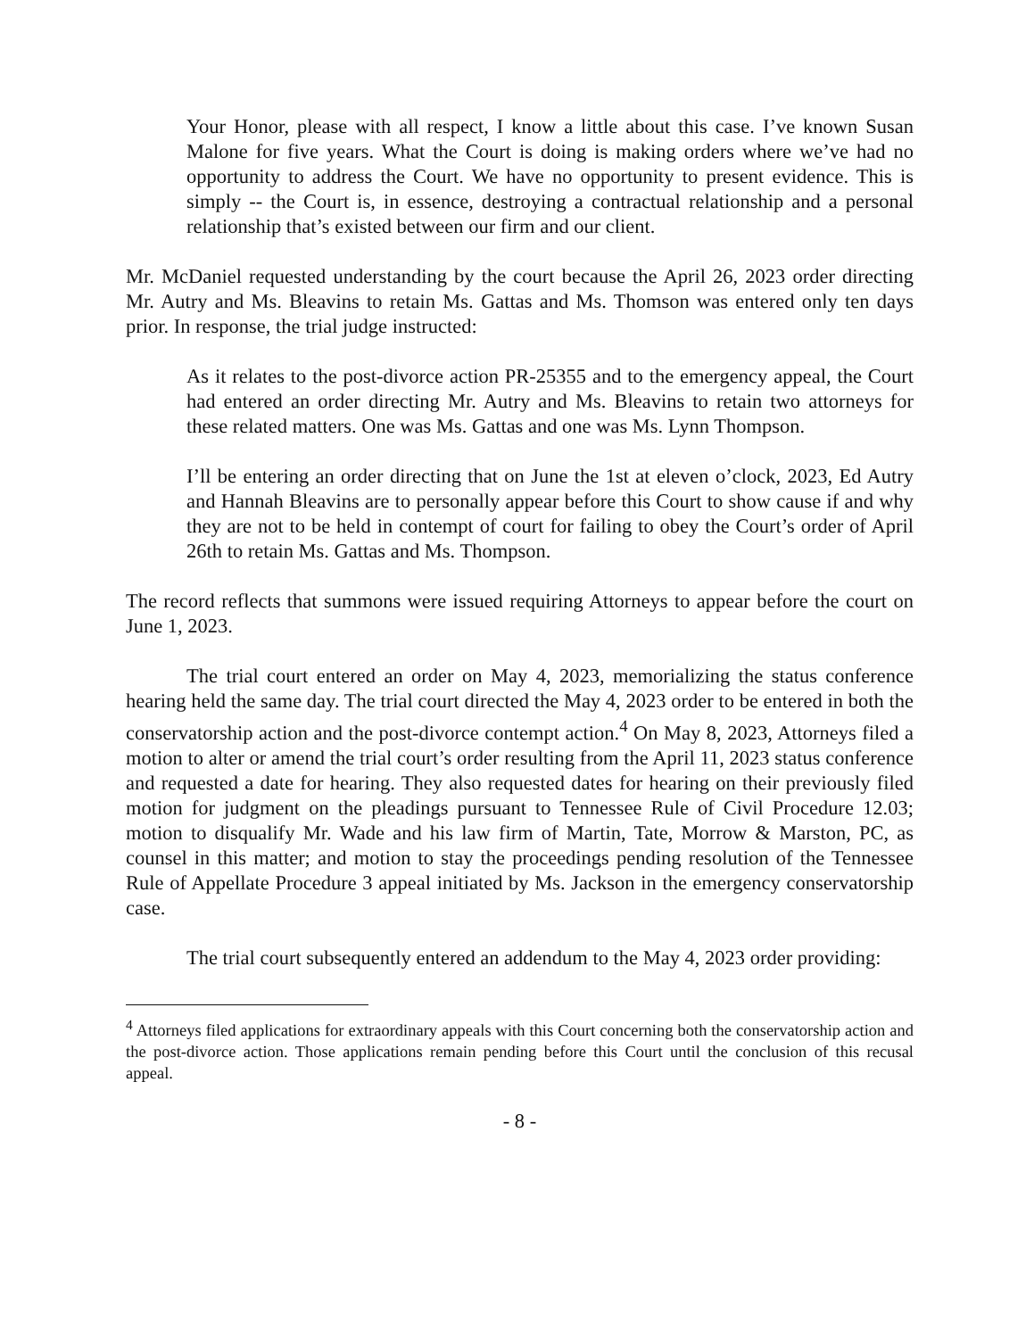Your Honor, please with all respect, I know a little about this case. I’ve known Susan Malone for five years. What the Court is doing is making orders where we’ve had no opportunity to address the Court. We have no opportunity to present evidence. This is simply -- the Court is, in essence, destroying a contractual relationship and a personal relationship that’s existed between our firm and our client.
Mr. McDaniel requested understanding by the court because the April 26, 2023 order directing Mr. Autry and Ms. Bleavins to retain Ms. Gattas and Ms. Thomson was entered only ten days prior. In response, the trial judge instructed:
As it relates to the post-divorce action PR-25355 and to the emergency appeal, the Court had entered an order directing Mr. Autry and Ms. Bleavins to retain two attorneys for these related matters. One was Ms. Gattas and one was Ms. Lynn Thompson.
I’ll be entering an order directing that on June the 1st at eleven o’clock, 2023, Ed Autry and Hannah Bleavins are to personally appear before this Court to show cause if and why they are not to be held in contempt of court for failing to obey the Court’s order of April 26th to retain Ms. Gattas and Ms. Thompson.
The record reflects that summons were issued requiring Attorneys to appear before the court on June 1, 2023.
The trial court entered an order on May 4, 2023, memorializing the status conference hearing held the same day. The trial court directed the May 4, 2023 order to be entered in both the conservatorship action and the post-divorce contempt action.<sup>4</sup> On May 8, 2023, Attorneys filed a motion to alter or amend the trial court’s order resulting from the April 11, 2023 status conference and requested a date for hearing. They also requested dates for hearing on their previously filed motion for judgment on the pleadings pursuant to Tennessee Rule of Civil Procedure 12.03; motion to disqualify Mr. Wade and his law firm of Martin, Tate, Morrow & Marston, PC, as counsel in this matter; and motion to stay the proceedings pending resolution of the Tennessee Rule of Appellate Procedure 3 appeal initiated by Ms. Jackson in the emergency conservatorship case.
The trial court subsequently entered an addendum to the May 4, 2023 order providing:
<sup>4</sup> Attorneys filed applications for extraordinary appeals with this Court concerning both the conservatorship action and the post-divorce action. Those applications remain pending before this Court until the conclusion of this recusal appeal.
- 8 -